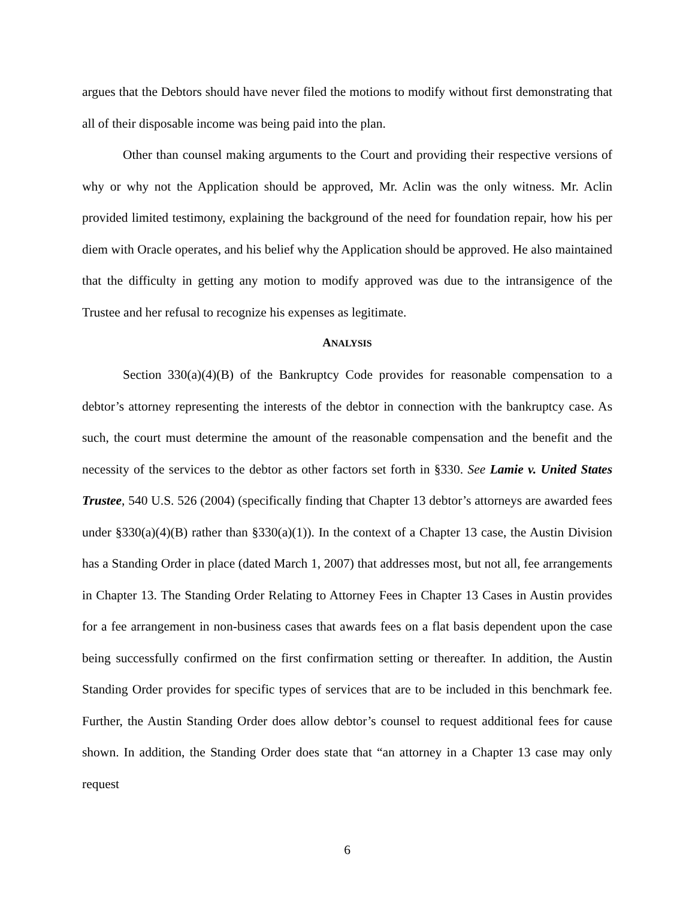argues that the Debtors should have never filed the motions to modify without first demonstrating that all of their disposable income was being paid into the plan.
Other than counsel making arguments to the Court and providing their respective versions of why or why not the Application should be approved, Mr. Aclin was the only witness. Mr. Aclin provided limited testimony, explaining the background of the need for foundation repair, how his per diem with Oracle operates, and his belief why the Application should be approved. He also maintained that the difficulty in getting any motion to modify approved was due to the intransigence of the Trustee and her refusal to recognize his expenses as legitimate.
ANALYSIS
Section 330(a)(4)(B) of the Bankruptcy Code provides for reasonable compensation to a debtor’s attorney representing the interests of the debtor in connection with the bankruptcy case. As such, the court must determine the amount of the reasonable compensation and the benefit and the necessity of the services to the debtor as other factors set forth in §330. See Lamie v. United States Trustee, 540 U.S. 526 (2004) (specifically finding that Chapter 13 debtor’s attorneys are awarded fees under §330(a)(4)(B) rather than §330(a)(1)). In the context of a Chapter 13 case, the Austin Division has a Standing Order in place (dated March 1, 2007) that addresses most, but not all, fee arrangements in Chapter 13. The Standing Order Relating to Attorney Fees in Chapter 13 Cases in Austin provides for a fee arrangement in non-business cases that awards fees on a flat basis dependent upon the case being successfully confirmed on the first confirmation setting or thereafter. In addition, the Austin Standing Order provides for specific types of services that are to be included in this benchmark fee. Further, the Austin Standing Order does allow debtor’s counsel to request additional fees for cause shown. In addition, the Standing Order does state that “an attorney in a Chapter 13 case may only request
6